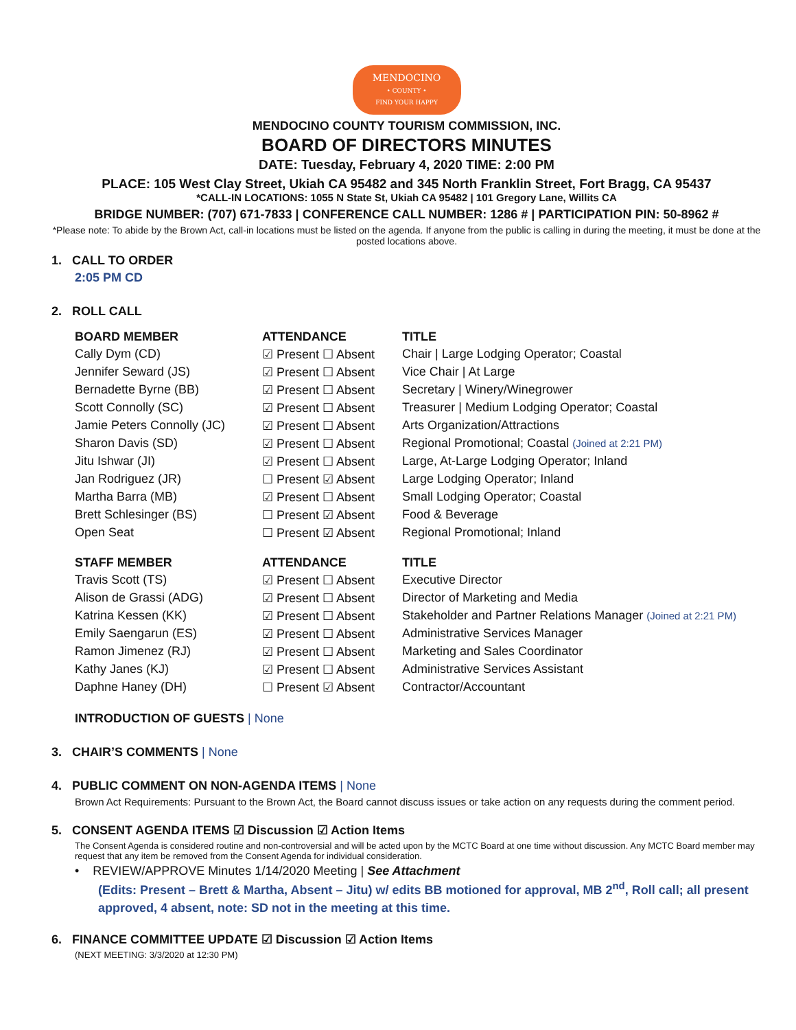MENDOCINO
• COUNTY •
FIND YOUR HAPPY
MENDOCINO COUNTY TOURISM COMMISSION, INC.
BOARD OF DIRECTORS MINUTES
DATE: Tuesday, February 4, 2020 TIME: 2:00 PM
PLACE: 105 West Clay Street, Ukiah CA 95482 and 345 North Franklin Street, Fort Bragg, CA 95437
*CALL-IN LOCATIONS: 1055 N State St, Ukiah CA 95482 | 101 Gregory Lane, Willits CA
BRIDGE NUMBER: (707) 671-7833 | CONFERENCE CALL NUMBER: 1286 # | PARTICIPATION PIN: 50-8962 #
*Please note: To abide by the Brown Act, call-in locations must be listed on the agenda. If anyone from the public is calling in during the meeting, it must be done at the posted locations above.
1. CALL TO ORDER
2:05 PM CD
2. ROLL CALL
| BOARD MEMBER | ATTENDANCE | TITLE |
| --- | --- | --- |
| Cally Dym (CD) | ☑ Present ☐ Absent | Chair / Large Lodging Operator; Coastal |
| Jennifer Seward (JS) | ☑ Present ☐ Absent | Vice Chair / At Large |
| Bernadette Byrne (BB) | ☑ Present ☐ Absent | Secretary / Winery/Winegrower |
| Scott Connolly (SC) | ☑ Present ☐ Absent | Treasurer / Medium Lodging Operator; Coastal |
| Jamie Peters Connolly (JC) | ☑ Present ☐ Absent | Arts Organization/Attractions |
| Sharon Davis (SD) | ☑ Present ☐ Absent | Regional Promotional; Coastal (Joined at 2:21 PM) |
| Jitu Ishwar (JI) | ☑ Present ☐ Absent | Large, At-Large Lodging Operator; Inland |
| Jan Rodriguez (JR) | ☐ Present ☑ Absent | Large Lodging Operator; Inland |
| Martha Barra (MB) | ☑ Present ☐ Absent | Small Lodging Operator; Coastal |
| Brett Schlesinger (BS) | ☐ Present ☑ Absent | Food & Beverage |
| Open Seat | ☐ Present ☑ Absent | Regional Promotional; Inland |
| STAFF MEMBER | ATTENDANCE | TITLE |
| Travis Scott (TS) | ☑ Present ☐ Absent | Executive Director |
| Alison de Grassi (ADG) | ☑ Present ☐ Absent | Director of Marketing and Media |
| Katrina Kessen (KK) | ☑ Present ☐ Absent | Stakeholder and Partner Relations Manager (Joined at 2:21 PM) |
| Emily Saengarun (ES) | ☑ Present ☐ Absent | Administrative Services Manager |
| Ramon Jimenez (RJ) | ☑ Present ☐ Absent | Marketing and Sales Coordinator |
| Kathy Janes (KJ) | ☑ Present ☐ Absent | Administrative Services Assistant |
| Daphne Haney (DH) | ☐ Present ☑ Absent | Contractor/Accountant |
INTRODUCTION OF GUESTS | None
3. CHAIR’S COMMENTS | None
4. PUBLIC COMMENT ON NON-AGENDA ITEMS | None
Brown Act Requirements: Pursuant to the Brown Act, the Board cannot discuss issues or take action on any requests during the comment period.
5. CONSENT AGENDA ITEMS ☑ Discussion ☑ Action Items
The Consent Agenda is considered routine and non-controversial and will be acted upon by the MCTC Board at one time without discussion. Any MCTC Board member may request that any item be removed from the Consent Agenda for individual consideration.
• REVIEW/APPROVE Minutes 1/14/2020 Meeting | See Attachment
(Edits: Present – Brett & Martha, Absent – Jitu) w/ edits BB motioned for approval, MB 2<sup>nd</sup>, Roll call; all present approved, 4 absent, note: SD not in the meeting at this time.
6. FINANCE COMMITTEE UPDATE ☑ Discussion ☑ Action Items
(NEXT MEETING: 3/3/2020 at 12:30 PM)